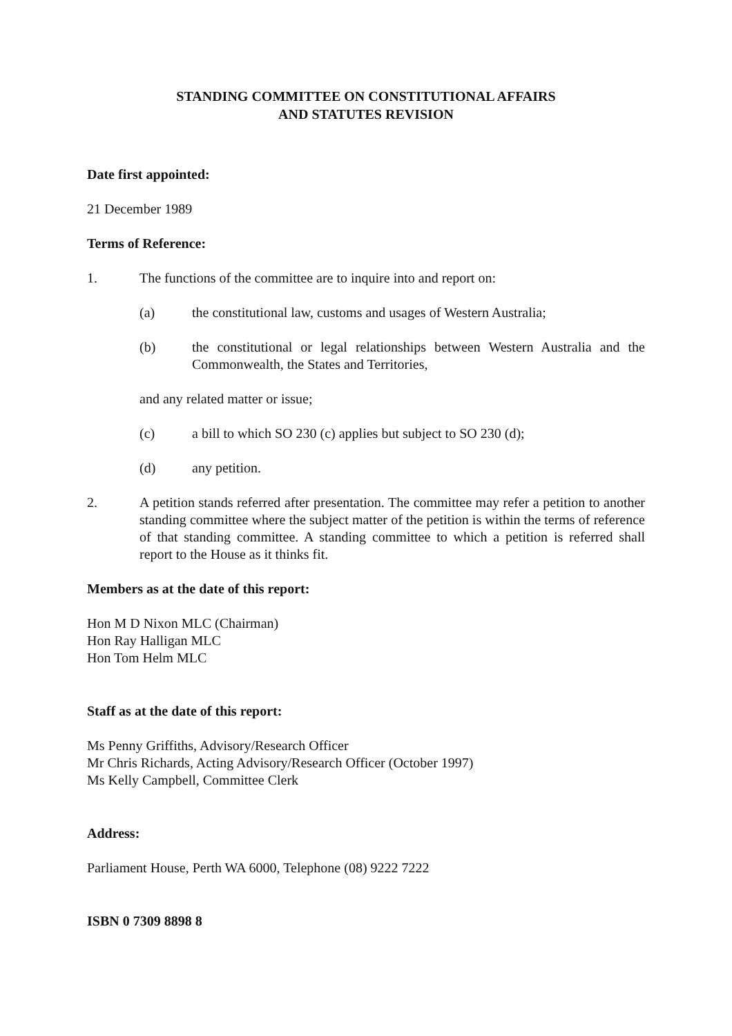STANDING COMMITTEE ON CONSTITUTIONAL AFFAIRS
AND STATUTES REVISION
Date first appointed:
21 December 1989
Terms of Reference:
1. The functions of the committee are to inquire into and report on:
(a) the constitutional law, customs and usages of Western Australia;
(b) the constitutional or legal relationships between Western Australia and the Commonwealth, the States and Territories,
and any related matter or issue;
(c) a bill to which SO 230 (c) applies but subject to SO 230 (d);
(d) any petition.
2. A petition stands referred after presentation. The committee may refer a petition to another standing committee where the subject matter of the petition is within the terms of reference of that standing committee. A standing committee to which a petition is referred shall report to the House as it thinks fit.
Members as at the date of this report:
Hon M D Nixon MLC (Chairman)
Hon Ray Halligan MLC
Hon Tom Helm MLC
Staff as at the date of this report:
Ms Penny Griffiths, Advisory/Research Officer
Mr Chris Richards, Acting Advisory/Research Officer (October 1997)
Ms Kelly Campbell, Committee Clerk
Address:
Parliament House, Perth WA 6000, Telephone (08) 9222 7222
ISBN 0 7309 8898 8